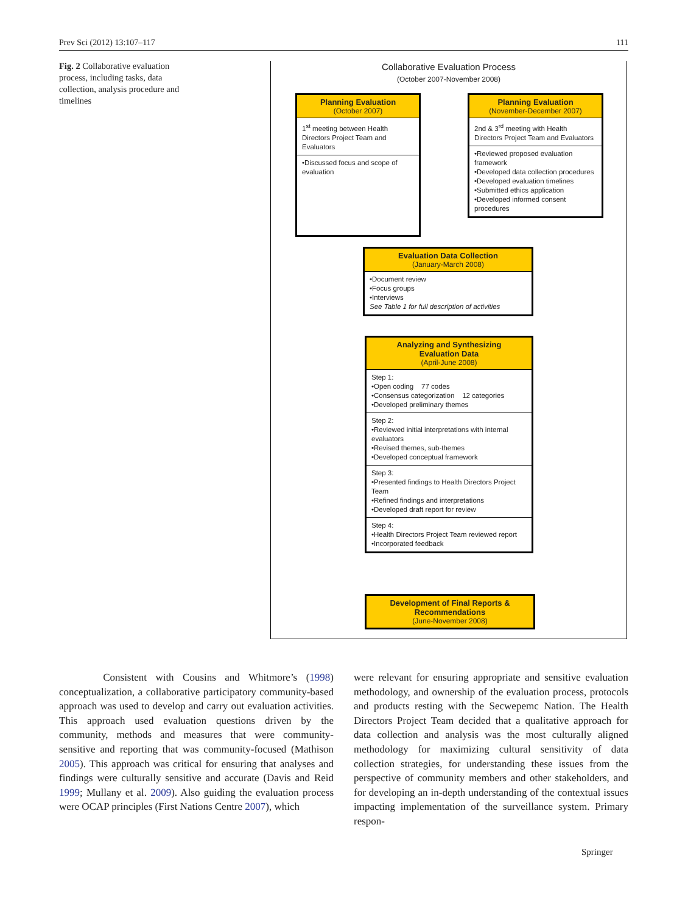Prev Sci (2012) 13:107–117 111
Fig. 2 Collaborative evaluation process, including tasks, data collection, analysis procedure and timelines
Collaborative Evaluation Process
(October 2007-November 2008)
Planning Evaluation
(October 2007)
1<sup>st</sup> meeting between Health Directors Project Team and Evaluators
•Discussed focus and scope of evaluation
Planning Evaluation
(November-December 2007)
2nd & 3<sup>rd</sup> meeting with Health Directors Project Team and Evaluators
•Reviewed proposed evaluation framework
•Developed data collection procedures
•Developed evaluation timelines
•Submitted ethics application
•Developed informed consent procedures
Evaluation Data Collection
(January-March 2008)
•Document review
•Focus groups
•Interviews
See Table 1 for full description of activities
Analyzing and Synthesizing
Evaluation Data
(April-June 2008)
Step 1:
•Open coding 77 codes
•Consensus categorization 12 categories
•Developed preliminary themes
Step 2:
•Reviewed initial interpretations with internal evaluators
•Revised themes, sub-themes
•Developed conceptual framework
Step 3:
•Presented findings to Health Directors Project Team
•Refined findings and interpretations
•Developed draft report for review
Step 4:
•Health Directors Project Team reviewed report
•Incorporated feedback
Development of Final Reports & Recommendations
(June-November 2008)
Consistent with Cousins and Whitmore’s (1998) conceptualization, a collaborative participatory community-based approach was used to develop and carry out evaluation activities. This approach used evaluation questions driven by the community, methods and measures that were community-sensitive and reporting that was community-focused (Mathison 2005). This approach was critical for ensuring that analyses and findings were culturally sensitive and accurate (Davis and Reid 1999; Mullany et al. 2009). Also guiding the evaluation process were OCAP principles (First Nations Centre 2007), which
were relevant for ensuring appropriate and sensitive evaluation methodology, and ownership of the evaluation process, protocols and products resting with the Secwepemc Nation. The Health Directors Project Team decided that a qualitative approach for data collection and analysis was the most culturally aligned methodology for maximizing cultural sensitivity of data collection strategies, for understanding these issues from the perspective of community members and other stakeholders, and for developing an in-depth understanding of the contextual issues impacting implementation of the surveillance system. Primary respon-
Springer